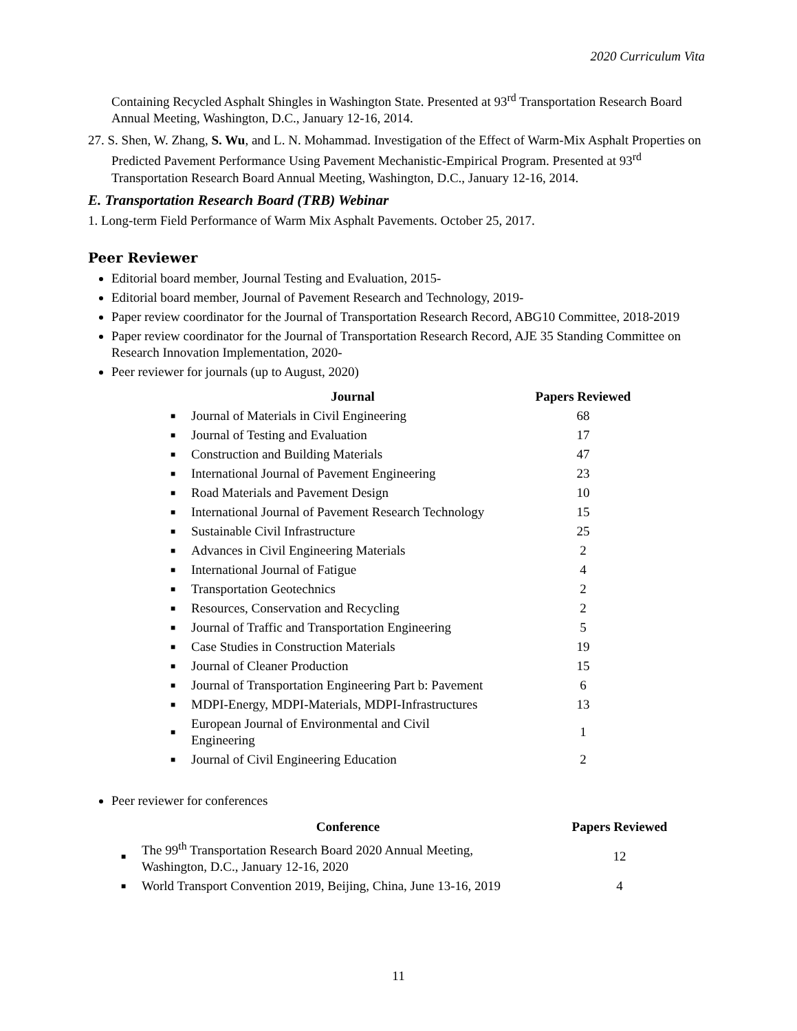2020 Curriculum Vita
Containing Recycled Asphalt Shingles in Washington State. Presented at 93<sup>rd</sup> Transportation Research Board Annual Meeting, Washington, D.C., January 12-16, 2014.
27. S. Shen, W. Zhang, S. Wu, and L. N. Mohammad. Investigation of the Effect of Warm-Mix Asphalt Properties on Predicted Pavement Performance Using Pavement Mechanistic-Empirical Program. Presented at 93<sup>rd</sup> Transportation Research Board Annual Meeting, Washington, D.C., January 12-16, 2014.
E. Transportation Research Board (TRB) Webinar
1. Long-term Field Performance of Warm Mix Asphalt Pavements. October 25, 2017.
Peer Reviewer
Editorial board member, Journal Testing and Evaluation, 2015-
Editorial board member, Journal of Pavement Research and Technology, 2019-
Paper review coordinator for the Journal of Transportation Research Record, ABG10 Committee, 2018-2019
Paper review coordinator for the Journal of Transportation Research Record, AJE 35 Standing Committee on Research Innovation Implementation, 2020-
Peer reviewer for journals (up to August, 2020)
| | Journal | Papers Reviewed |
| --- | --- | --- |
| ■ | Journal of Materials in Civil Engineering | 68 |
| ■ | Journal of Testing and Evaluation | 17 |
| ■ | Construction and Building Materials | 47 |
| ■ | International Journal of Pavement Engineering | 23 |
| ■ | Road Materials and Pavement Design | 10 |
| ■ | International Journal of Pavement Research Technology | 15 |
| ■ | Sustainable Civil Infrastructure | 25 |
| ■ | Advances in Civil Engineering Materials | 2 |
| ■ | International Journal of Fatigue | 4 |
| ■ | Transportation Geotechnics | 2 |
| ■ | Resources, Conservation and Recycling | 2 |
| ■ | Journal of Traffic and Transportation Engineering | 5 |
| ■ | Case Studies in Construction Materials | 19 |
| ■ | Journal of Cleaner Production | 15 |
| ■ | Journal of Transportation Engineering Part b: Pavement | 6 |
| ■ | MDPI-Energy, MDPI-Materials, MDPI-Infrastructures | 13 |
| ■ | European Journal of Environmental and Civil Engineering | 1 |
| ■ | Journal of Civil Engineering Education | 2 |
Peer reviewer for conferences
| | Conference | Papers Reviewed |
| --- | --- | --- |
| ■ | The 99<sup>th</sup> Transportation Research Board 2020 Annual Meeting, Washington, D.C., January 12-16, 2020 | 12 |
| ■ | World Transport Convention 2019, Beijing, China, June 13-16, 2019 | 4 |
11